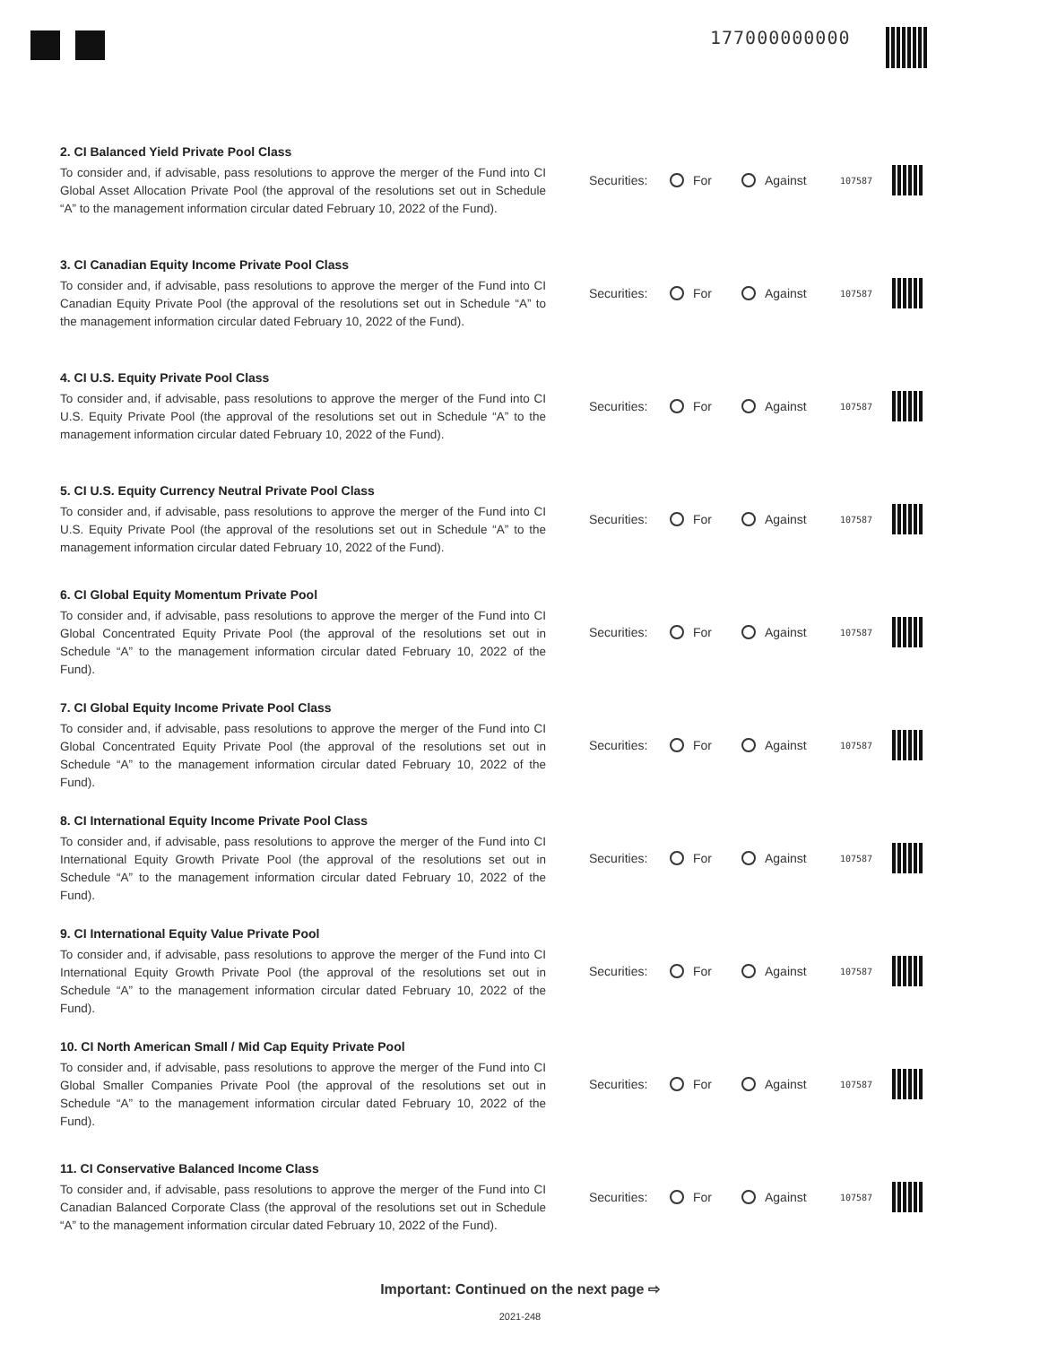177000000000
2. CI Balanced Yield Private Pool Class
To consider and, if advisable, pass resolutions to approve the merger of the Fund into CI Global Asset Allocation Private Pool (the approval of the resolutions set out in Schedule “A” to the management information circular dated February 10, 2022 of the Fund).
Securities:
For Against
107587
3. CI Canadian Equity Income Private Pool Class
To consider and, if advisable, pass resolutions to approve the merger of the Fund into CI Canadian Equity Private Pool (the approval of the resolutions set out in Schedule “A” to the management information circular dated February 10, 2022 of the Fund).
Securities:
For Against
107587
4. CI U.S. Equity Private Pool Class
To consider and, if advisable, pass resolutions to approve the merger of the Fund into CI U.S. Equity Private Pool (the approval of the resolutions set out in Schedule “A” to the management information circular dated February 10, 2022 of the Fund).
Securities:
For Against
107587
5. CI U.S. Equity Currency Neutral Private Pool Class
To consider and, if advisable, pass resolutions to approve the merger of the Fund into CI U.S. Equity Private Pool (the approval of the resolutions set out in Schedule “A” to the management information circular dated February 10, 2022 of the Fund).
Securities:
For Against
107587
6. CI Global Equity Momentum Private Pool
To consider and, if advisable, pass resolutions to approve the merger of the Fund into CI Global Concentrated Equity Private Pool (the approval of the resolutions set out in Schedule “A” to the management information circular dated February 10, 2022 of the Fund).
Securities:
For Against
107587
7. CI Global Equity Income Private Pool Class
To consider and, if advisable, pass resolutions to approve the merger of the Fund into CI Global Concentrated Equity Private Pool (the approval of the resolutions set out in Schedule “A” to the management information circular dated February 10, 2022 of the Fund).
Securities:
For Against
107587
8. CI International Equity Income Private Pool Class
To consider and, if advisable, pass resolutions to approve the merger of the Fund into CI International Equity Growth Private Pool (the approval of the resolutions set out in Schedule “A” to the management information circular dated February 10, 2022 of the Fund).
Securities:
For Against
107587
9. CI International Equity Value Private Pool
To consider and, if advisable, pass resolutions to approve the merger of the Fund into CI International Equity Growth Private Pool (the approval of the resolutions set out in Schedule “A” to the management information circular dated February 10, 2022 of the Fund).
Securities:
For Against
107587
10. CI North American Small / Mid Cap Equity Private Pool
To consider and, if advisable, pass resolutions to approve the merger of the Fund into CI Global Smaller Companies Private Pool (the approval of the resolutions set out in Schedule “A” to the management information circular dated February 10, 2022 of the Fund).
Securities:
For Against
107587
11. CI Conservative Balanced Income Class
To consider and, if advisable, pass resolutions to approve the merger of the Fund into CI Canadian Balanced Corporate Class (the approval of the resolutions set out in Schedule “A” to the management information circular dated February 10, 2022 of the Fund).
Securities:
For Against
107587
Important: Continued on the next page ⇨
2021-248